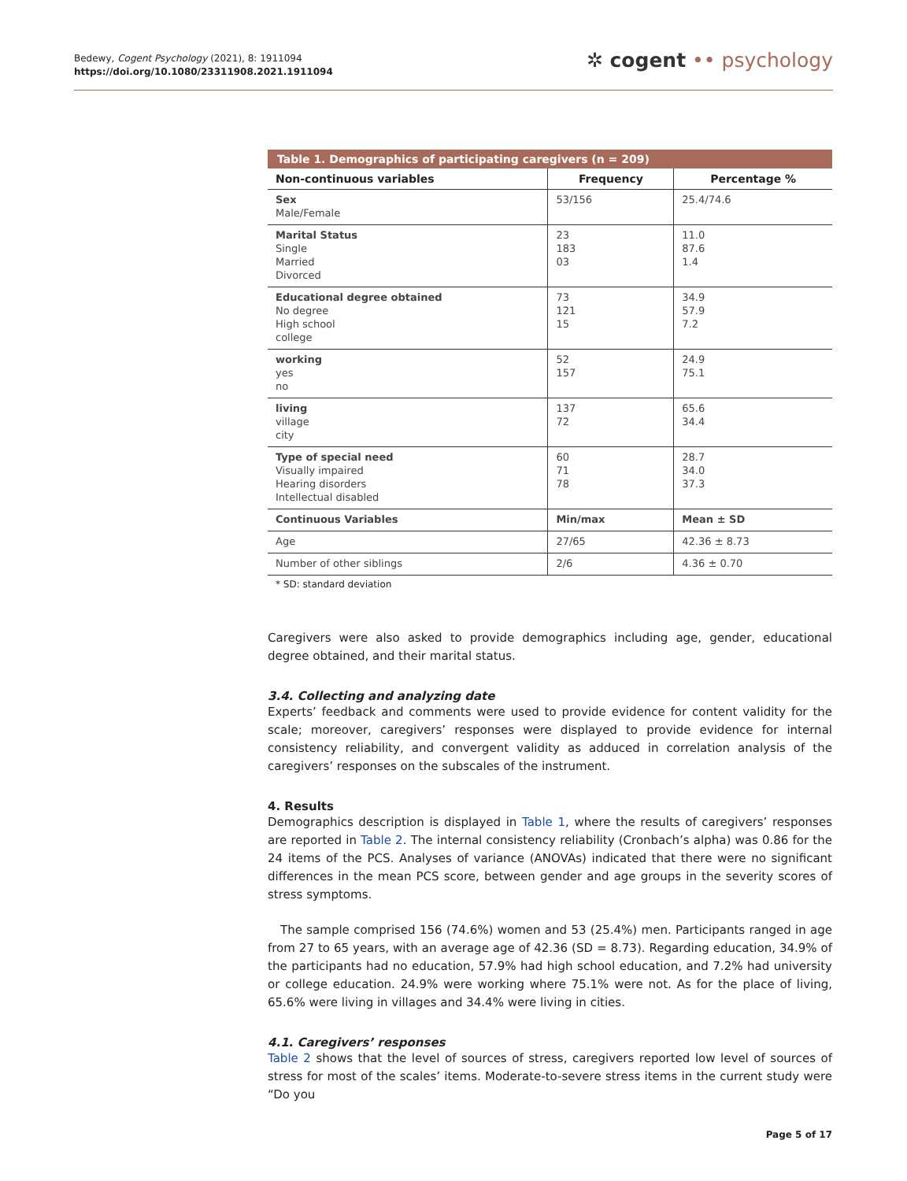Bedewy, Cogent Psychology (2021), 8: 1911094
https://doi.org/10.1080/23311908.2021.1911094
✲ cogent •• psychology
Table 1. Demographics of participating caregivers (n = 209)
| Non-continuous variables | Frequency | Percentage % |
| --- | --- | --- |
| Sex Male/Female | 53/156 | 25.4/74.6 |
| Marital Status Single Married Divorced | 23 183 03 | 11.0 87.6 1.4 |
| Educational degree obtained No degree High school college | 73 121 15 | 34.9 57.9 7.2 |
| working yes no | 52 157 | 24.9 75.1 |
| living village city | 137 72 | 65.6 34.4 |
| Type of special need Visually impaired Hearing disorders Intellectual disabled | 60 71 78 | 28.7 34.0 37.3 |
| Continuous Variables | Min/max | Mean ± SD |
| Age | 27/65 | 42.36 ± 8.73 |
| Number of other siblings | 2/6 | 4.36 ± 0.70 |
* SD: standard deviation
Caregivers were also asked to provide demographics including age, gender, educational degree obtained, and their marital status.
3.4. Collecting and analyzing date
Experts’ feedback and comments were used to provide evidence for content validity for the scale; moreover, caregivers’ responses were displayed to provide evidence for internal consistency reliability, and convergent validity as adduced in correlation analysis of the caregivers’ responses on the subscales of the instrument.
4. Results
Demographics description is displayed in Table 1, where the results of caregivers’ responses are reported in Table 2. The internal consistency reliability (Cronbach’s alpha) was 0.86 for the 24 items of the PCS. Analyses of variance (ANOVAs) indicated that there were no significant differences in the mean PCS score, between gender and age groups in the severity scores of stress symptoms.
The sample comprised 156 (74.6%) women and 53 (25.4%) men. Participants ranged in age from 27 to 65 years, with an average age of 42.36 (SD = 8.73). Regarding education, 34.9% of the participants had no education, 57.9% had high school education, and 7.2% had university or college education. 24.9% were working where 75.1% were not. As for the place of living, 65.6% were living in villages and 34.4% were living in cities.
4.1. Caregivers’ responses
Table 2 shows that the level of sources of stress, caregivers reported low level of sources of stress for most of the scales’ items. Moderate-to-severe stress items in the current study were “Do you
Page 5 of 17